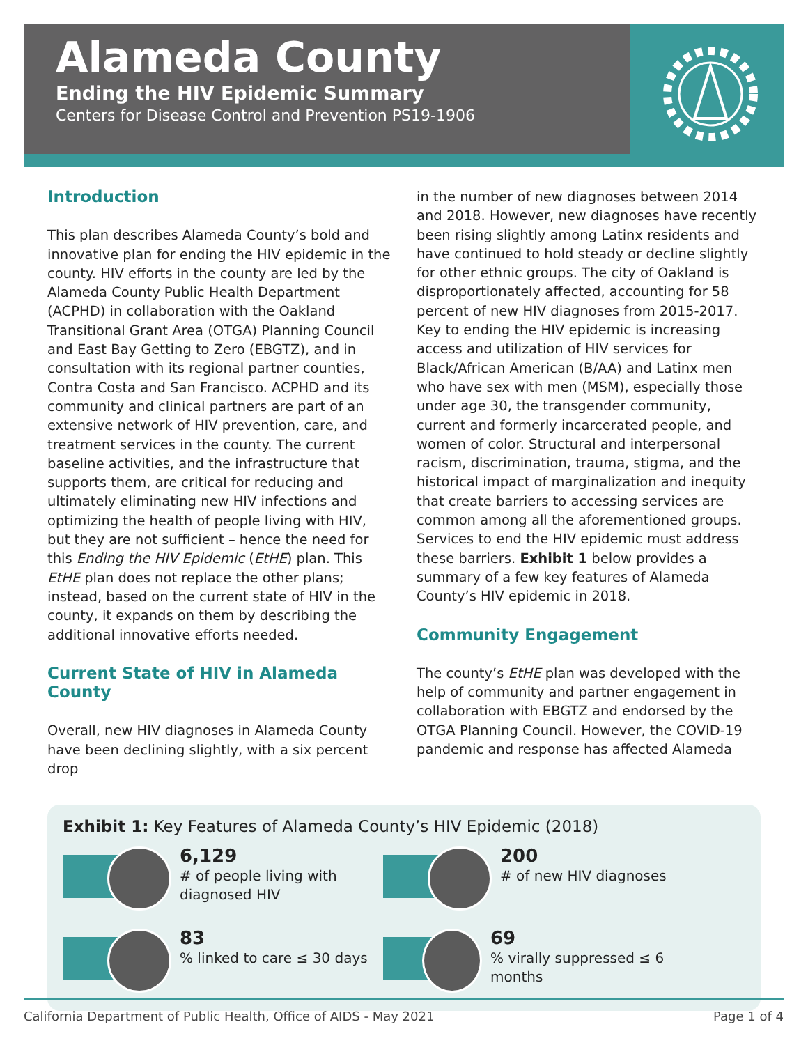Alameda County
Ending the HIV Epidemic Summary
Centers for Disease Control and Prevention PS19-1906
Introduction
This plan describes Alameda County’s bold and innovative plan for ending the HIV epidemic in the county. HIV efforts in the county are led by the Alameda County Public Health Department (ACPHD) in collaboration with the Oakland Transitional Grant Area (OTGA) Planning Council and East Bay Getting to Zero (EBGTZ), and in consultation with its regional partner counties, Contra Costa and San Francisco. ACPHD and its community and clinical partners are part of an extensive network of HIV prevention, care, and treatment services in the county. The current baseline activities, and the infrastructure that supports them, are critical for reducing and ultimately eliminating new HIV infections and optimizing the health of people living with HIV, but they are not sufficient – hence the need for this Ending the HIV Epidemic (EtHE) plan. This EtHE plan does not replace the other plans; instead, based on the current state of HIV in the county, it expands on them by describing the additional innovative efforts needed.
Current State of HIV in Alameda County
Overall, new HIV diagnoses in Alameda County have been declining slightly, with a six percent drop
in the number of new diagnoses between 2014 and 2018. However, new diagnoses have recently been rising slightly among Latinx residents and have continued to hold steady or decline slightly for other ethnic groups. The city of Oakland is disproportionately affected, accounting for 58 percent of new HIV diagnoses from 2015-2017. Key to ending the HIV epidemic is increasing access and utilization of HIV services for Black/African American (B/AA) and Latinx men who have sex with men (MSM), especially those under age 30, the transgender community, current and formerly incarcerated people, and women of color. Structural and interpersonal racism, discrimination, trauma, stigma, and the historical impact of marginalization and inequity that create barriers to accessing services are common among all the aforementioned groups. Services to end the HIV epidemic must address these barriers. Exhibit 1 below provides a summary of a few key features of Alameda County’s HIV epidemic in 2018.
Community Engagement
The county’s EtHE plan was developed with the help of community and partner engagement in collaboration with EBGTZ and endorsed by the OTGA Planning Council. However, the COVID-19 pandemic and response has affected Alameda
Exhibit 1: Key Features of Alameda County’s HIV Epidemic (2018)
6,129
# of people living with
diagnosed HIV
200
# of new HIV diagnoses
83
% linked to care ≤ 30 days
69
% virally suppressed ≤ 6 months
California Department of Public Health, Office of AIDS - May 2021 Page 1 of 4